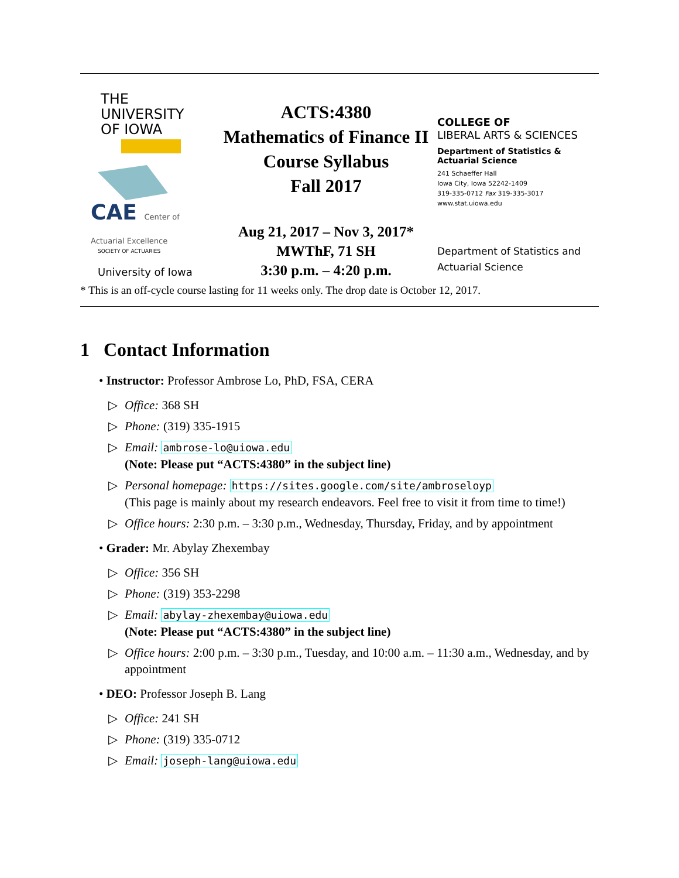THE
UNIVERSITY
OF IOWA
CAE Center of Actuarial Excellence
SOCIETY OF ACTUARIES
University of Iowa
ACTS:4380
Mathematics of Finance II
Course Syllabus
Fall 2017
Aug 21, 2017 – Nov 3, 2017*
MWThF, 71 SH
3:30 p.m. – 4:20 p.m.
COLLEGE OF
LIBERAL ARTS & SCIENCES
Department of Statistics &
Actuarial Science
241 Schaeffer Hall
Iowa City, Iowa 52242-1409
319-335-0712 Fax 319-335-3017
www.stat.uiowa.edu
Department of Statistics and
Actuarial Science
* This is an off-cycle course lasting for 11 weeks only. The drop date is October 12, 2017.
1 Contact Information
• Instructor: Professor Ambrose Lo, PhD, FSA, CERA
▷ Office: 368 SH
▷ Phone: (319) 335-1915
▷ Email: ambrose-lo@uiowa.edu
(Note: Please put “ACTS:4380” in the subject line)
▷ Personal homepage: https://sites.google.com/site/ambroseloyp
(This page is mainly about my research endeavors. Feel free to visit it from time to time!)
▷ Office hours: 2:30 p.m. – 3:30 p.m., Wednesday, Thursday, Friday, and by appointment
• Grader: Mr. Abylay Zhexembay
▷ Office: 356 SH
▷ Phone: (319) 353-2298
▷ Email: abylay-zhexembay@uiowa.edu
(Note: Please put “ACTS:4380” in the subject line)
▷ Office hours: 2:00 p.m. – 3:30 p.m., Tuesday, and 10:00 a.m. – 11:30 a.m., Wednesday, and by appointment
• DEO: Professor Joseph B. Lang
▷ Office: 241 SH
▷ Phone: (319) 335-0712
▷ Email: joseph-lang@uiowa.edu